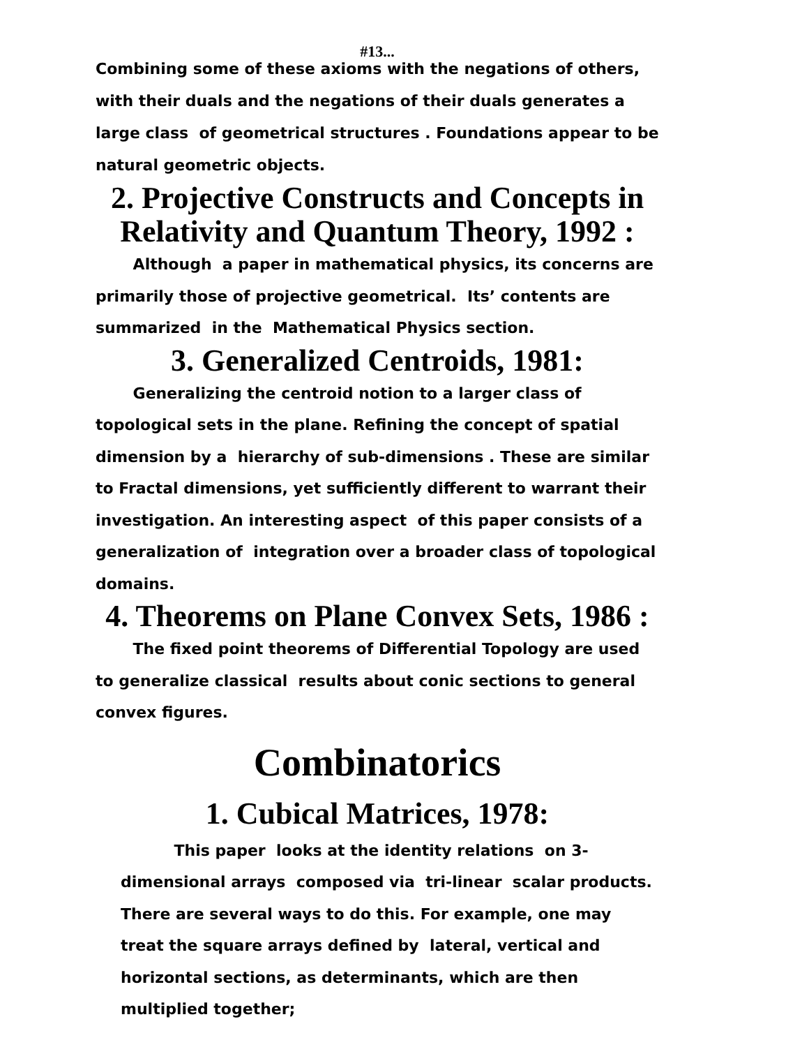#13...
Combining some of these axioms with the negations of others, with their duals and the negations of their duals generates a large class of geometrical structures . Foundations appear to be natural geometric objects.
2. Projective Constructs and Concepts in Relativity and Quantum Theory, 1992 :
Although a paper in mathematical physics, its concerns are primarily those of projective geometrical. Its’ contents are summarized in the Mathematical Physics section.
3. Generalized Centroids, 1981:
Generalizing the centroid notion to a larger class of topological sets in the plane. Refining the concept of spatial dimension by a hierarchy of sub-dimensions . These are similar to Fractal dimensions, yet sufficiently different to warrant their investigation. An interesting aspect of this paper consists of a generalization of integration over a broader class of topological domains.
4. Theorems on Plane Convex Sets, 1986 :
The fixed point theorems of Differential Topology are used to generalize classical results about conic sections to general convex figures.
Combinatorics
1. Cubical Matrices, 1978:
This paper looks at the identity relations on 3-dimensional arrays composed via tri-linear scalar products. There are several ways to do this. For example, one may treat the square arrays defined by lateral, vertical and horizontal sections, as determinants, which are then multiplied together;